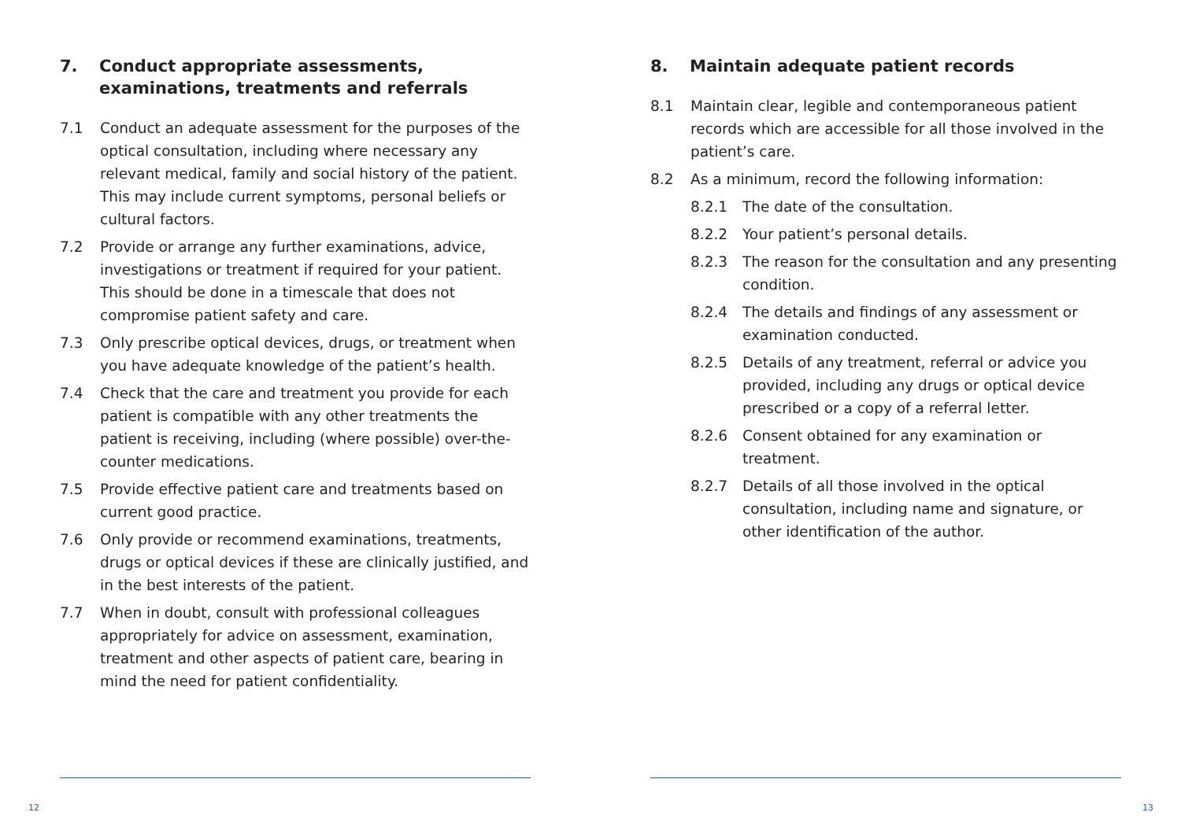7. Conduct appropriate assessments, examinations, treatments and referrals
7.1 Conduct an adequate assessment for the purposes of the optical consultation, including where necessary any relevant medical, family and social history of the patient. This may include current symptoms, personal beliefs or cultural factors.
7.2 Provide or arrange any further examinations, advice, investigations or treatment if required for your patient. This should be done in a timescale that does not compromise patient safety and care.
7.3 Only prescribe optical devices, drugs, or treatment when you have adequate knowledge of the patient’s health.
7.4 Check that the care and treatment you provide for each patient is compatible with any other treatments the patient is receiving, including (where possible) over-the-counter medications.
7.5 Provide effective patient care and treatments based on current good practice.
7.6 Only provide or recommend examinations, treatments, drugs or optical devices if these are clinically justified, and in the best interests of the patient.
7.7 When in doubt, consult with professional colleagues appropriately for advice on assessment, examination, treatment and other aspects of patient care, bearing in mind the need for patient confidentiality.
8. Maintain adequate patient records
8.1 Maintain clear, legible and contemporaneous patient records which are accessible for all those involved in the patient’s care.
8.2 As a minimum, record the following information:
8.2.1 The date of the consultation.
8.2.2 Your patient’s personal details.
8.2.3 The reason for the consultation and any presenting condition.
8.2.4 The details and findings of any assessment or examination conducted.
8.2.5 Details of any treatment, referral or advice you provided, including any drugs or optical device prescribed or a copy of a referral letter.
8.2.6 Consent obtained for any examination or treatment.
8.2.7 Details of all those involved in the optical consultation, including name and signature, or other identification of the author.
12 13